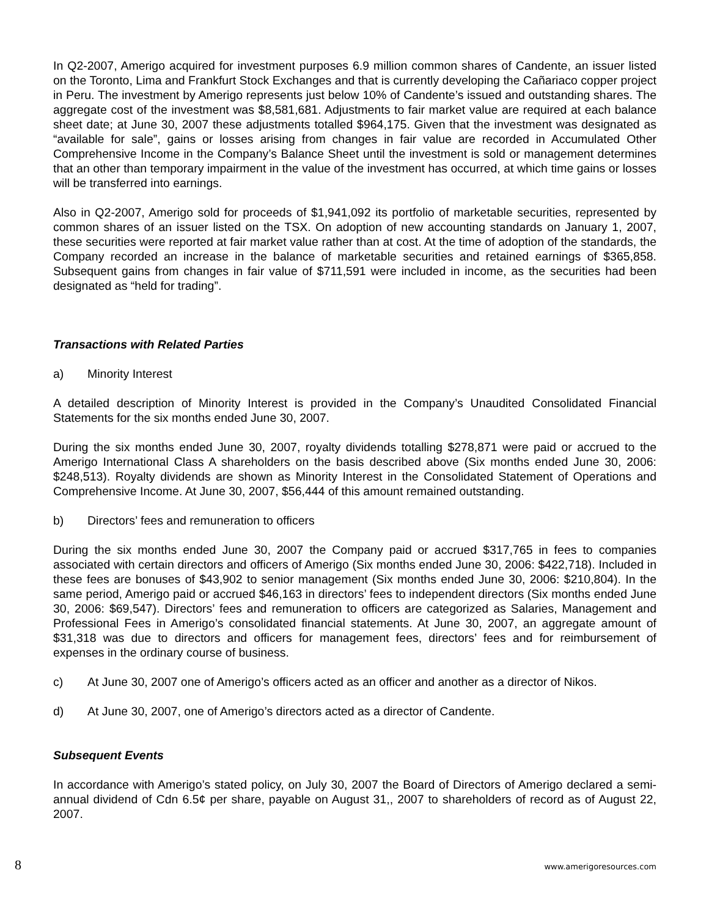In Q2-2007, Amerigo acquired for investment purposes 6.9 million common shares of Candente, an issuer listed on the Toronto, Lima and Frankfurt Stock Exchanges and that is currently developing the Cañariaco copper project in Peru. The investment by Amerigo represents just below 10% of Candente’s issued and outstanding shares. The aggregate cost of the investment was $8,581,681. Adjustments to fair market value are required at each balance sheet date; at June 30, 2007 these adjustments totalled $964,175. Given that the investment was designated as “available for sale”, gains or losses arising from changes in fair value are recorded in Accumulated Other Comprehensive Income in the Company’s Balance Sheet until the investment is sold or management determines that an other than temporary impairment in the value of the investment has occurred, at which time gains or losses will be transferred into earnings.
Also in Q2-2007, Amerigo sold for proceeds of $1,941,092 its portfolio of marketable securities, represented by common shares of an issuer listed on the TSX. On adoption of new accounting standards on January 1, 2007, these securities were reported at fair market value rather than at cost. At the time of adoption of the standards, the Company recorded an increase in the balance of marketable securities and retained earnings of $365,858. Subsequent gains from changes in fair value of $711,591 were included in income, as the securities had been designated as “held for trading”.
Transactions with Related Parties
a) Minority Interest
A detailed description of Minority Interest is provided in the Company’s Unaudited Consolidated Financial Statements for the six months ended June 30, 2007.
During the six months ended June 30, 2007, royalty dividends totalling $278,871 were paid or accrued to the Amerigo International Class A shareholders on the basis described above (Six months ended June 30, 2006: $248,513). Royalty dividends are shown as Minority Interest in the Consolidated Statement of Operations and Comprehensive Income. At June 30, 2007, $56,444 of this amount remained outstanding.
b) Directors’ fees and remuneration to officers
During the six months ended June 30, 2007 the Company paid or accrued $317,765 in fees to companies associated with certain directors and officers of Amerigo (Six months ended June 30, 2006: $422,718). Included in these fees are bonuses of $43,902 to senior management (Six months ended June 30, 2006: $210,804). In the same period, Amerigo paid or accrued $46,163 in directors’ fees to independent directors (Six months ended June 30, 2006: $69,547). Directors’ fees and remuneration to officers are categorized as Salaries, Management and Professional Fees in Amerigo’s consolidated financial statements. At June 30, 2007, an aggregate amount of $31,318 was due to directors and officers for management fees, directors’ fees and for reimbursement of expenses in the ordinary course of business.
c) At June 30, 2007 one of Amerigo’s officers acted as an officer and another as a director of Nikos.
d) At June 30, 2007, one of Amerigo’s directors acted as a director of Candente.
Subsequent Events
In accordance with Amerigo’s stated policy, on July 30, 2007 the Board of Directors of Amerigo declared a semi-annual dividend of Cdn 6.5¢ per share, payable on August 31,, 2007 to shareholders of record as of August 22, 2007.
8 www.amerigoresources.com